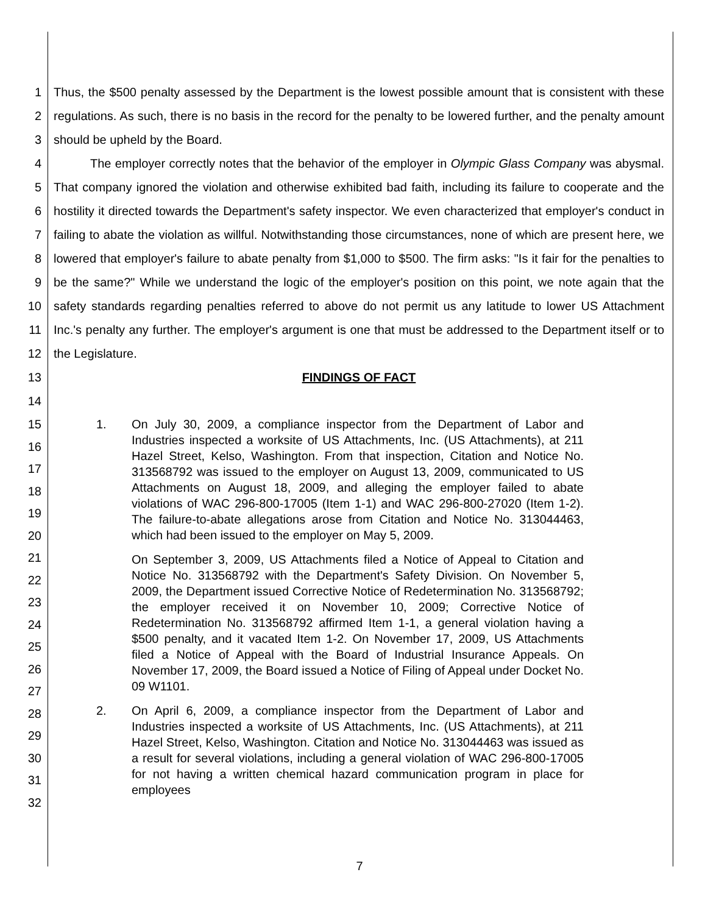1
2
3
4
5
6
7
8
9
10
11
12
13
14
Thus, the $500 penalty assessed by the Department is the lowest possible amount that is consistent with these regulations. As such, there is no basis in the record for the penalty to be lowered further, and the penalty amount should be upheld by the Board.
The employer correctly notes that the behavior of the employer in Olympic Glass Company was abysmal. That company ignored the violation and otherwise exhibited bad faith, including its failure to cooperate and the hostility it directed towards the Department's safety inspector. We even characterized that employer's conduct in failing to abate the violation as willful. Notwithstanding those circumstances, none of which are present here, we lowered that employer's failure to abate penalty from $1,000 to $500. The firm asks: "Is it fair for the penalties to be the same?" While we understand the logic of the employer's position on this point, we note again that the safety standards regarding penalties referred to above do not permit us any latitude to lower US Attachment Inc.'s penalty any further. The employer's argument is one that must be addressed to the Department itself or to the Legislature.
FINDINGS OF FACT
15
16
17
18
19
20
21
22
23
24
25
26
27
28
29
30
31
32
1. On July 30, 2009, a compliance inspector from the Department of Labor and Industries inspected a worksite of US Attachments, Inc. (US Attachments), at 211 Hazel Street, Kelso, Washington. From that inspection, Citation and Notice No. 313568792 was issued to the employer on August 13, 2009, communicated to US Attachments on August 18, 2009, and alleging the employer failed to abate violations of WAC 296-800-17005 (Item 1-1) and WAC 296-800-27020 (Item 1-2). The failure-to-abate allegations arose from Citation and Notice No. 313044463, which had been issued to the employer on May 5, 2009.
On September 3, 2009, US Attachments filed a Notice of Appeal to Citation and Notice No. 313568792 with the Department's Safety Division. On November 5, 2009, the Department issued Corrective Notice of Redetermination No. 313568792; the employer received it on November 10, 2009; Corrective Notice of Redetermination No. 313568792 affirmed Item 1-1, a general violation having a $500 penalty, and it vacated Item 1-2. On November 17, 2009, US Attachments filed a Notice of Appeal with the Board of Industrial Insurance Appeals. On November 17, 2009, the Board issued a Notice of Filing of Appeal under Docket No. 09 W1101.
2. On April 6, 2009, a compliance inspector from the Department of Labor and Industries inspected a worksite of US Attachments, Inc. (US Attachments), at 211 Hazel Street, Kelso, Washington. Citation and Notice No. 313044463 was issued as a result for several violations, including a general violation of WAC 296-800-17005 for not having a written chemical hazard communication program in place for employees
7